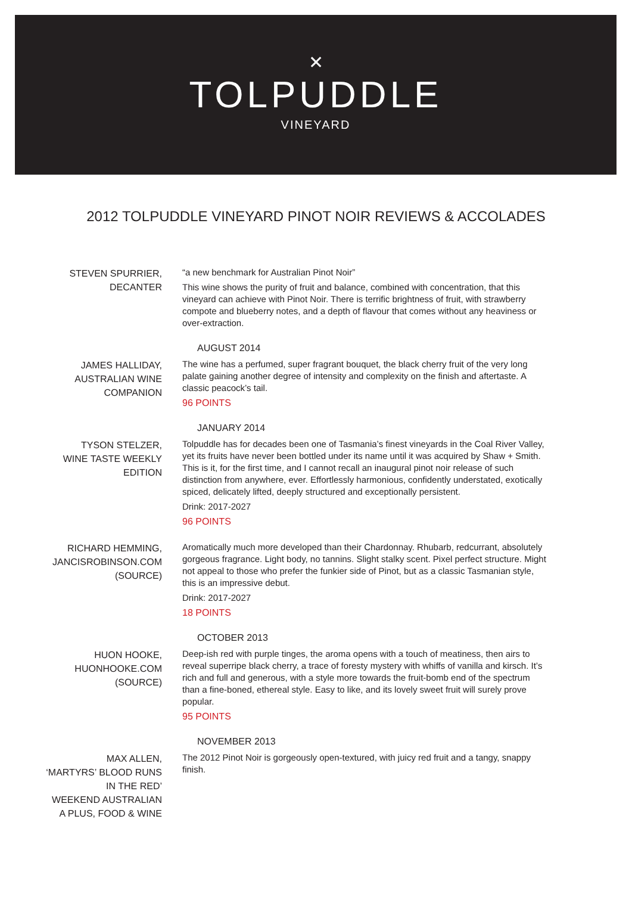✕
TOLPUDDLE
VINEYARD
2012 TOLPUDDLE VINEYARD PINOT NOIR REVIEWS & ACCOLADES
STEVEN SPURRIER,
DECANTER
“a new benchmark for Australian Pinot Noir”
This wine shows the purity of fruit and balance, combined with concentration, that this vineyard can achieve with Pinot Noir. There is terrific brightness of fruit, with strawberry compote and blueberry notes, and a depth of flavour that comes without any heaviness or over-extraction.
AUGUST 2014
JAMES HALLIDAY,
AUSTRALIAN WINE
COMPANION
The wine has a perfumed, super fragrant bouquet, the black cherry fruit of the very long palate gaining another degree of intensity and complexity on the finish and aftertaste. A classic peacock’s tail.
96 POINTS
JANUARY 2014
TYSON STELZER,
WINE TASTE WEEKLY
EDITION
Tolpuddle has for decades been one of Tasmania’s finest vineyards in the Coal River Valley, yet its fruits have never been bottled under its name until it was acquired by Shaw + Smith. This is it, for the first time, and I cannot recall an inaugural pinot noir release of such distinction from anywhere, ever. Effortlessly harmonious, confidently understated, exotically spiced, delicately lifted, deeply structured and exceptionally persistent.
Drink: 2017-2027
96 POINTS
RICHARD HEMMING,
JANCISROBINSON.COM
(SOURCE)
Aromatically much more developed than their Chardonnay. Rhubarb, redcurrant, absolutely gorgeous fragrance. Light body, no tannins. Slight stalky scent. Pixel perfect structure. Might not appeal to those who prefer the funkier side of Pinot, but as a classic Tasmanian style, this is an impressive debut.
Drink: 2017-2027
18 POINTS
OCTOBER 2013
HUON HOOKE,
HUONHOOKE.COM
(SOURCE)
Deep-ish red with purple tinges, the aroma opens with a touch of meatiness, then airs to reveal superripe black cherry, a trace of foresty mystery with whiffs of vanilla and kirsch. It’s rich and full and generous, with a style more towards the fruit-bomb end of the spectrum than a fine-boned, ethereal style. Easy to like, and its lovely sweet fruit will surely prove popular.
95 POINTS
NOVEMBER 2013
MAX ALLEN,
‘MARTYRS’ BLOOD RUNS
IN THE RED’
WEEKEND AUSTRALIAN
A PLUS, FOOD & WINE
The 2012 Pinot Noir is gorgeously open-textured, with juicy red fruit and a tangy, snappy finish.